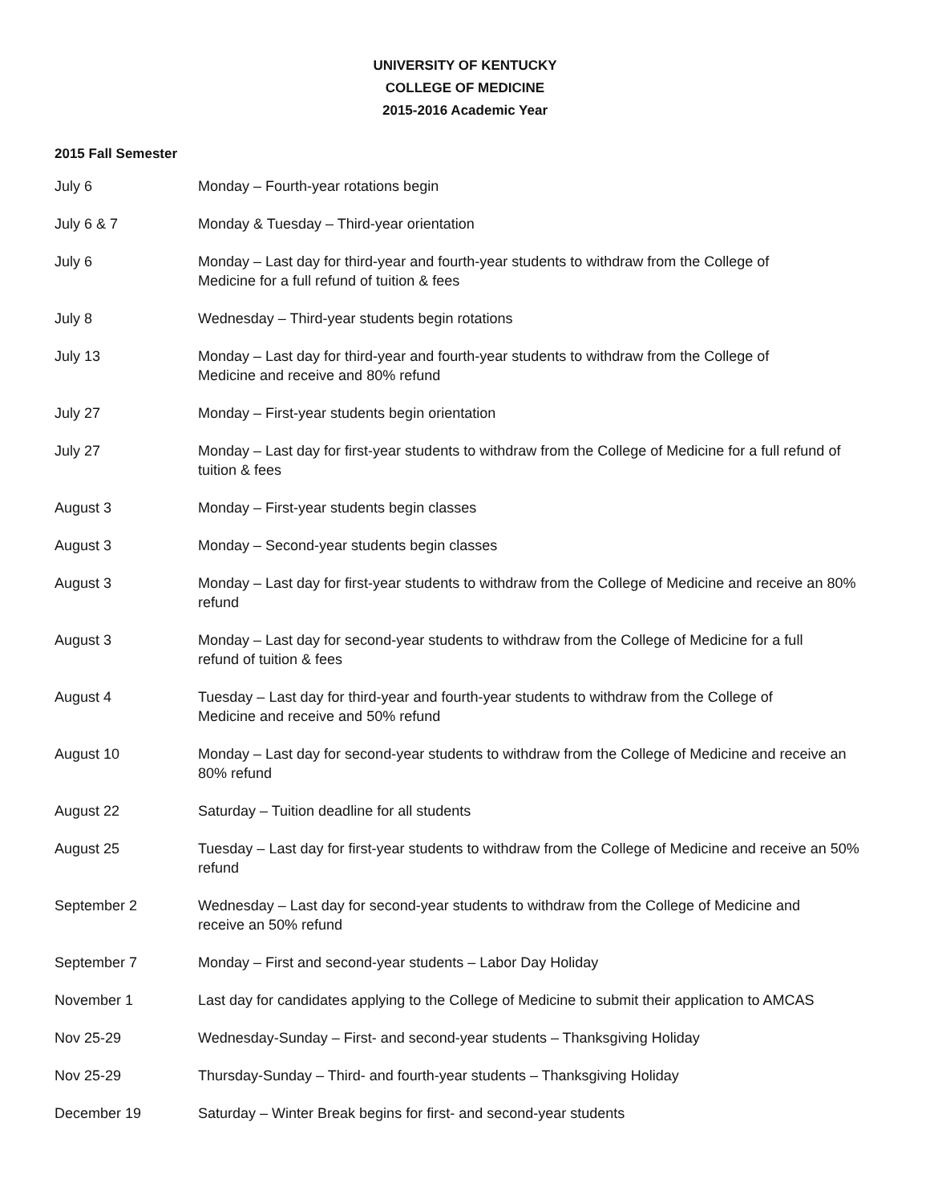UNIVERSITY OF KENTUCKY
COLLEGE OF MEDICINE
2015-2016 Academic Year
2015 Fall Semester
| July 6 | Monday – Fourth-year rotations begin |
| July 6 & 7 | Monday & Tuesday – Third-year orientation |
| July 6 | Monday – Last day for third-year and fourth-year students to withdraw from the College of Medicine for a full refund of tuition & fees |
| July 8 | Wednesday – Third-year students begin rotations |
| July 13 | Monday – Last day for third-year and fourth-year students to withdraw from the College of Medicine and receive and 80% refund |
| July 27 | Monday – First-year students begin orientation |
| July 27 | Monday – Last day for first-year students to withdraw from the College of Medicine for a full refund of tuition & fees |
| August 3 | Monday – First-year students begin classes |
| August 3 | Monday – Second-year students begin classes |
| August 3 | Monday – Last day for first-year students to withdraw from the College of Medicine and receive an 80% refund |
| August 3 | Monday – Last day for second-year students to withdraw from the College of Medicine for a full refund of tuition & fees |
| August 4 | Tuesday – Last day for third-year and fourth-year students to withdraw from the College of Medicine and receive and 50% refund |
| August 10 | Monday – Last day for second-year students to withdraw from the College of Medicine and receive an 80% refund |
| August 22 | Saturday – Tuition deadline for all students |
| August 25 | Tuesday – Last day for first-year students to withdraw from the College of Medicine and receive an 50% refund |
| September 2 | Wednesday – Last day for second-year students to withdraw from the College of Medicine and receive an 50% refund |
| September 7 | Monday – First and second-year students – Labor Day Holiday |
| November 1 | Last day for candidates applying to the College of Medicine to submit their application to AMCAS |
| Nov 25-29 | Wednesday-Sunday – First- and second-year students – Thanksgiving Holiday |
| Nov 25-29 | Thursday-Sunday – Third- and fourth-year students – Thanksgiving Holiday |
| December 19 | Saturday – Winter Break begins for first- and second-year students |